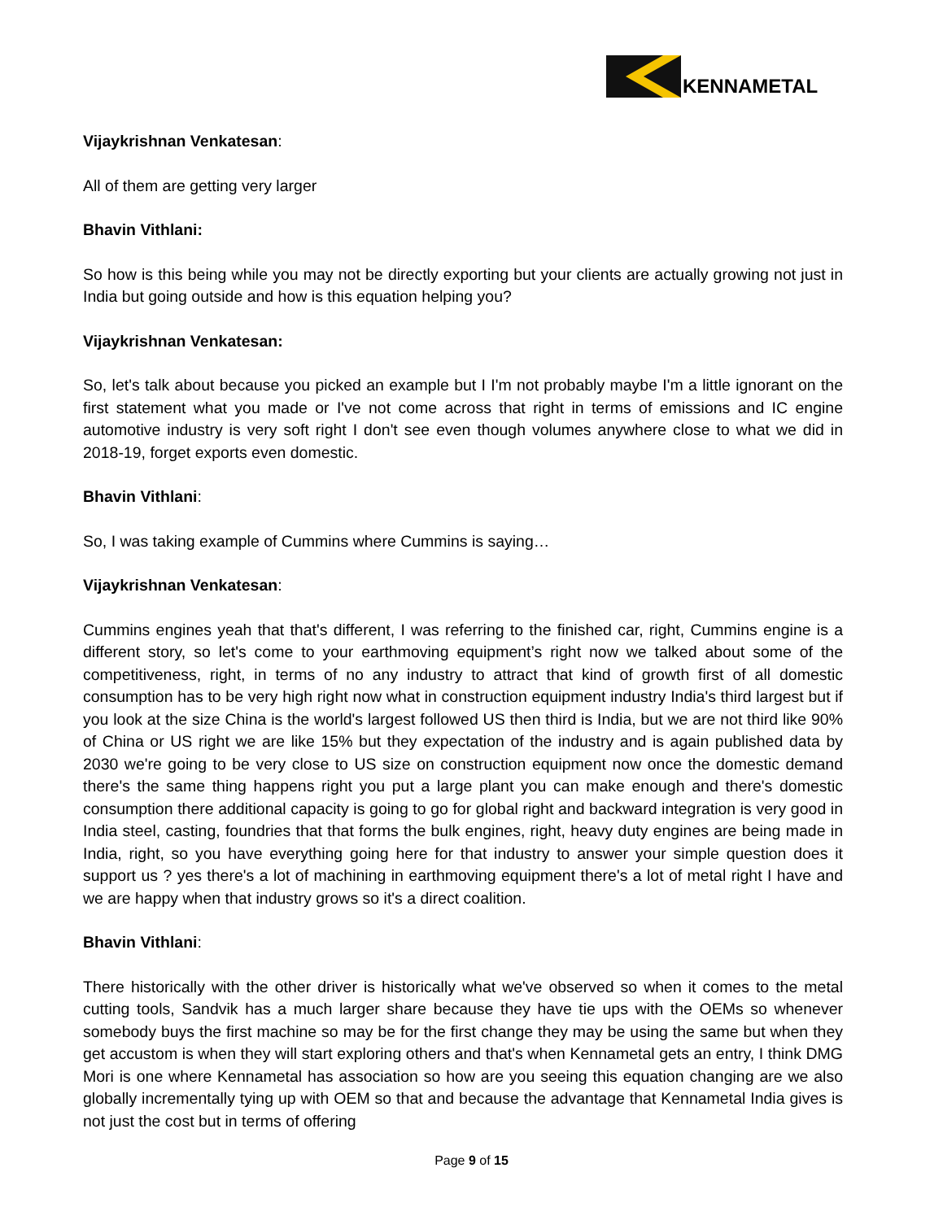KENNAMETAL
Vijaykrishnan Venkatesan:
All of them are getting very larger
Bhavin Vithlani:
So how is this being while you may not be directly exporting but your clients are actually growing not just in India but going outside and how is this equation helping you?
Vijaykrishnan Venkatesan:
So, let's talk about because you picked an example but I I'm not probably maybe I'm a little ignorant on the first statement what you made or I've not come across that right in terms of emissions and IC engine automotive industry is very soft right I don't see even though volumes anywhere close to what we did in 2018-19, forget exports even domestic.
Bhavin Vithlani:
So, I was taking example of Cummins where Cummins is saying…
Vijaykrishnan Venkatesan:
Cummins engines yeah that that's different, I was referring to the finished car, right, Cummins engine is a different story, so let's come to your earthmoving equipment’s right now we talked about some of the competitiveness, right, in terms of no any industry to attract that kind of growth first of all domestic consumption has to be very high right now what in construction equipment industry India's third largest but if you look at the size China is the world's largest followed US then third is India, but we are not third like 90% of China or US right we are like 15% but they expectation of the industry and is again published data by 2030 we're going to be very close to US size on construction equipment now once the domestic demand there's the same thing happens right you put a large plant you can make enough and there's domestic consumption there additional capacity is going to go for global right and backward integration is very good in India steel, casting, foundries that that forms the bulk engines, right, heavy duty engines are being made in India, right, so you have everything going here for that industry to answer your simple question does it support us ? yes there's a lot of machining in earthmoving equipment there's a lot of metal right I have and we are happy when that industry grows so it's a direct coalition.
Bhavin Vithlani:
There historically with the other driver is historically what we've observed so when it comes to the metal cutting tools, Sandvik has a much larger share because they have tie ups with the OEMs so whenever somebody buys the first machine so may be for the first change they may be using the same but when they get accustom is when they will start exploring others and that's when Kennametal gets an entry, I think DMG Mori is one where Kennametal has association so how are you seeing this equation changing are we also globally incrementally tying up with OEM so that and because the advantage that Kennametal India gives is not just the cost but in terms of offering
Page 9 of 15